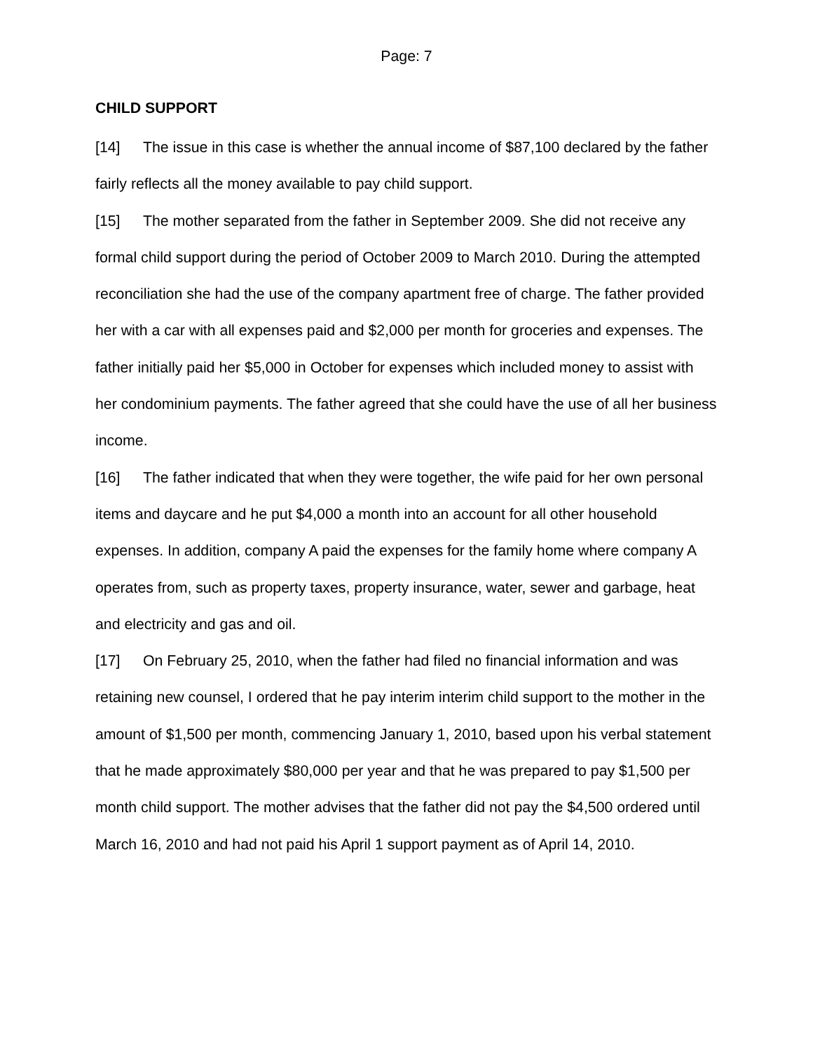Page: 7
CHILD SUPPORT
[14] The issue in this case is whether the annual income of $87,100 declared by the father fairly reflects all the money available to pay child support.
[15] The mother separated from the father in September 2009. She did not receive any formal child support during the period of October 2009 to March 2010. During the attempted reconciliation she had the use of the company apartment free of charge. The father provided her with a car with all expenses paid and $2,000 per month for groceries and expenses. The father initially paid her $5,000 in October for expenses which included money to assist with her condominium payments. The father agreed that she could have the use of all her business income.
[16] The father indicated that when they were together, the wife paid for her own personal items and daycare and he put $4,000 a month into an account for all other household expenses. In addition, company A paid the expenses for the family home where company A operates from, such as property taxes, property insurance, water, sewer and garbage, heat and electricity and gas and oil.
[17] On February 25, 2010, when the father had filed no financial information and was retaining new counsel, I ordered that he pay interim interim child support to the mother in the amount of $1,500 per month, commencing January 1, 2010, based upon his verbal statement that he made approximately $80,000 per year and that he was prepared to pay $1,500 per month child support. The mother advises that the father did not pay the $4,500 ordered until March 16, 2010 and had not paid his April 1 support payment as of April 14, 2010.